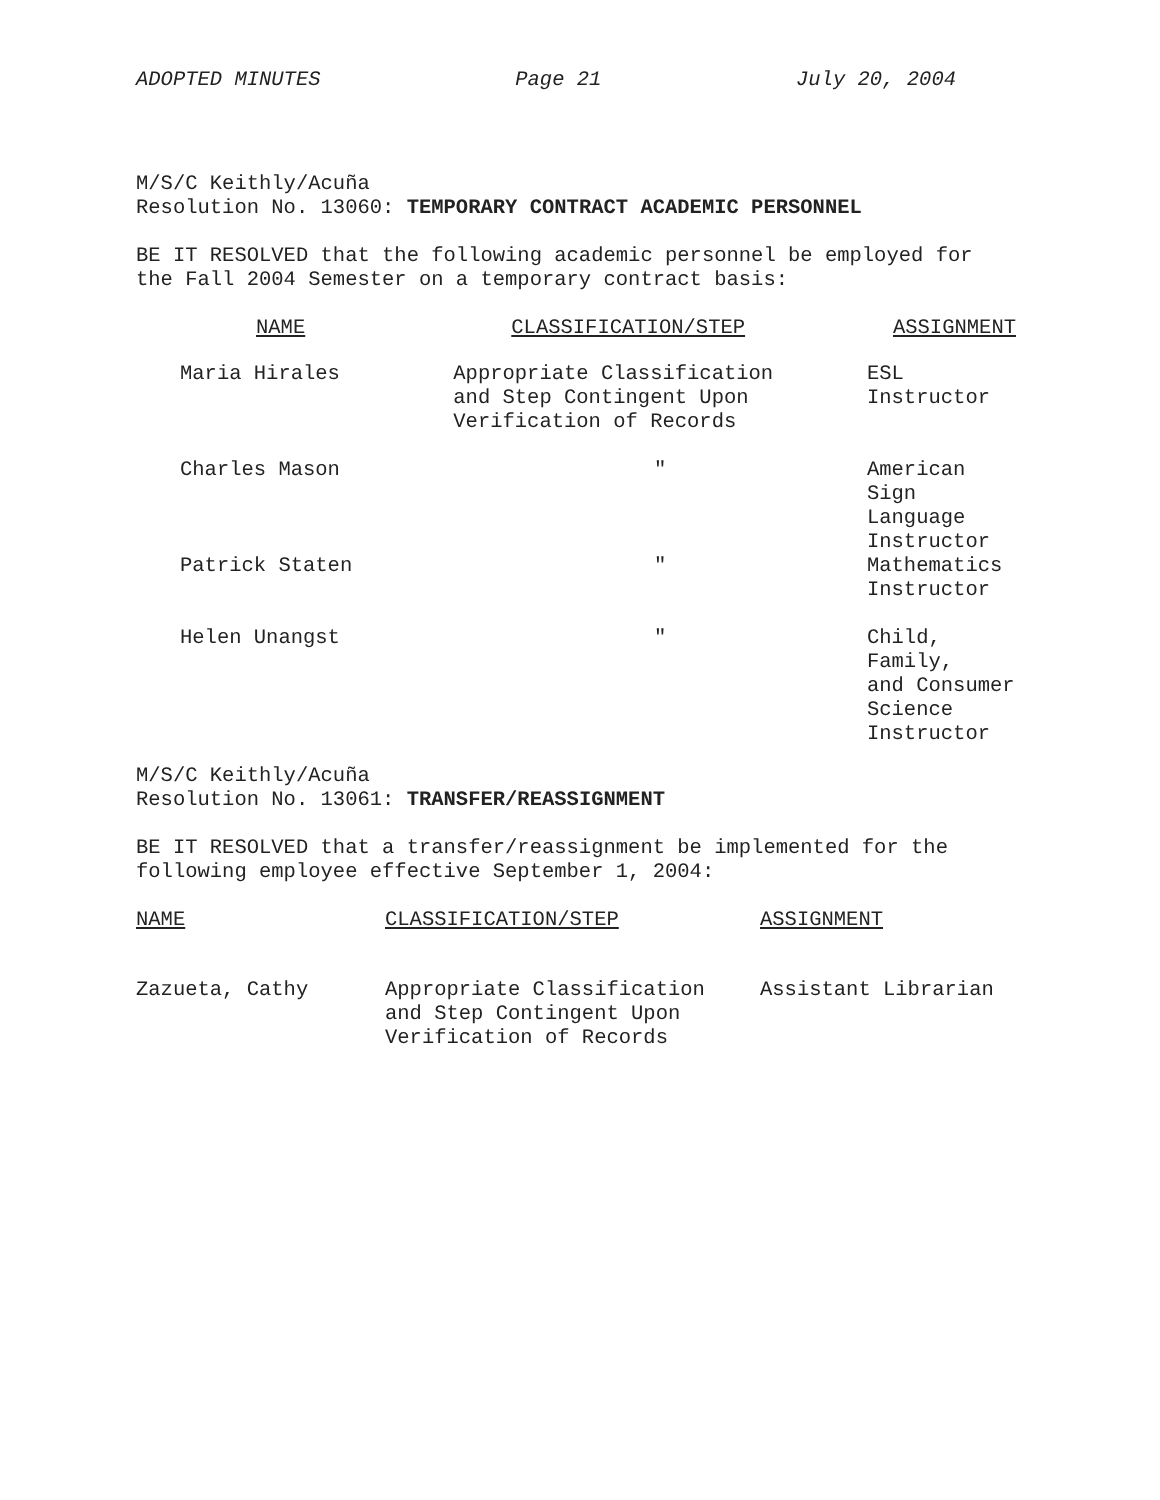ADOPTED MINUTES Page 21 July 20, 2004
M/S/C Keithly/Acuña
Resolution No. 13060: TEMPORARY CONTRACT ACADEMIC PERSONNEL
BE IT RESOLVED that the following academic personnel be employed for the Fall 2004 Semester on a temporary contract basis:
| NAME | CLASSIFICATION/STEP | ASSIGNMENT |
| --- | --- | --- |
| Maria Hirales | Appropriate Classification and Step Contingent Upon Verification of Records | ESL Instructor |
| Charles Mason | ″ | American Sign Language Instructor |
| Patrick Staten | ″ | Mathematics Instructor |
| Helen Unangst | ″ | Child, Family, and Consumer Science Instructor |
M/S/C Keithly/Acuña
Resolution No. 13061: TRANSFER/REASSIGNMENT
BE IT RESOLVED that a transfer/reassignment be implemented for the following employee effective September 1, 2004:
| NAME | CLASSIFICATION/STEP | ASSIGNMENT |
| --- | --- | --- |
| Zazueta, Cathy | Appropriate Classification and Step Contingent Upon Verification of Records | Assistant Librarian |